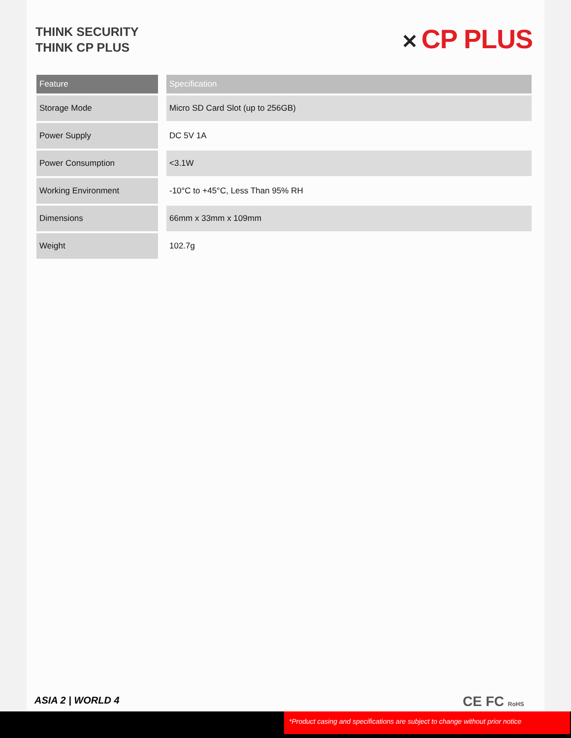THINK SECURITY
THINK CP PLUS
✕ CP PLUS
| Feature | Specification |
| --- | --- |
| Storage Mode | Micro SD Card Slot (up to 256GB) |
| Power Supply | DC 5V 1A |
| Power Consumption | <3.1W |
| Working Environment | -10°C to +45°C, Less Than 95% RH |
| Dimensions | 66mm x 33mm x 109mm |
| Weight | 102.7g |
ASIA 2 | WORLD 4 CE FC RoHS
*Product casing and specifications are subject to change without prior notice